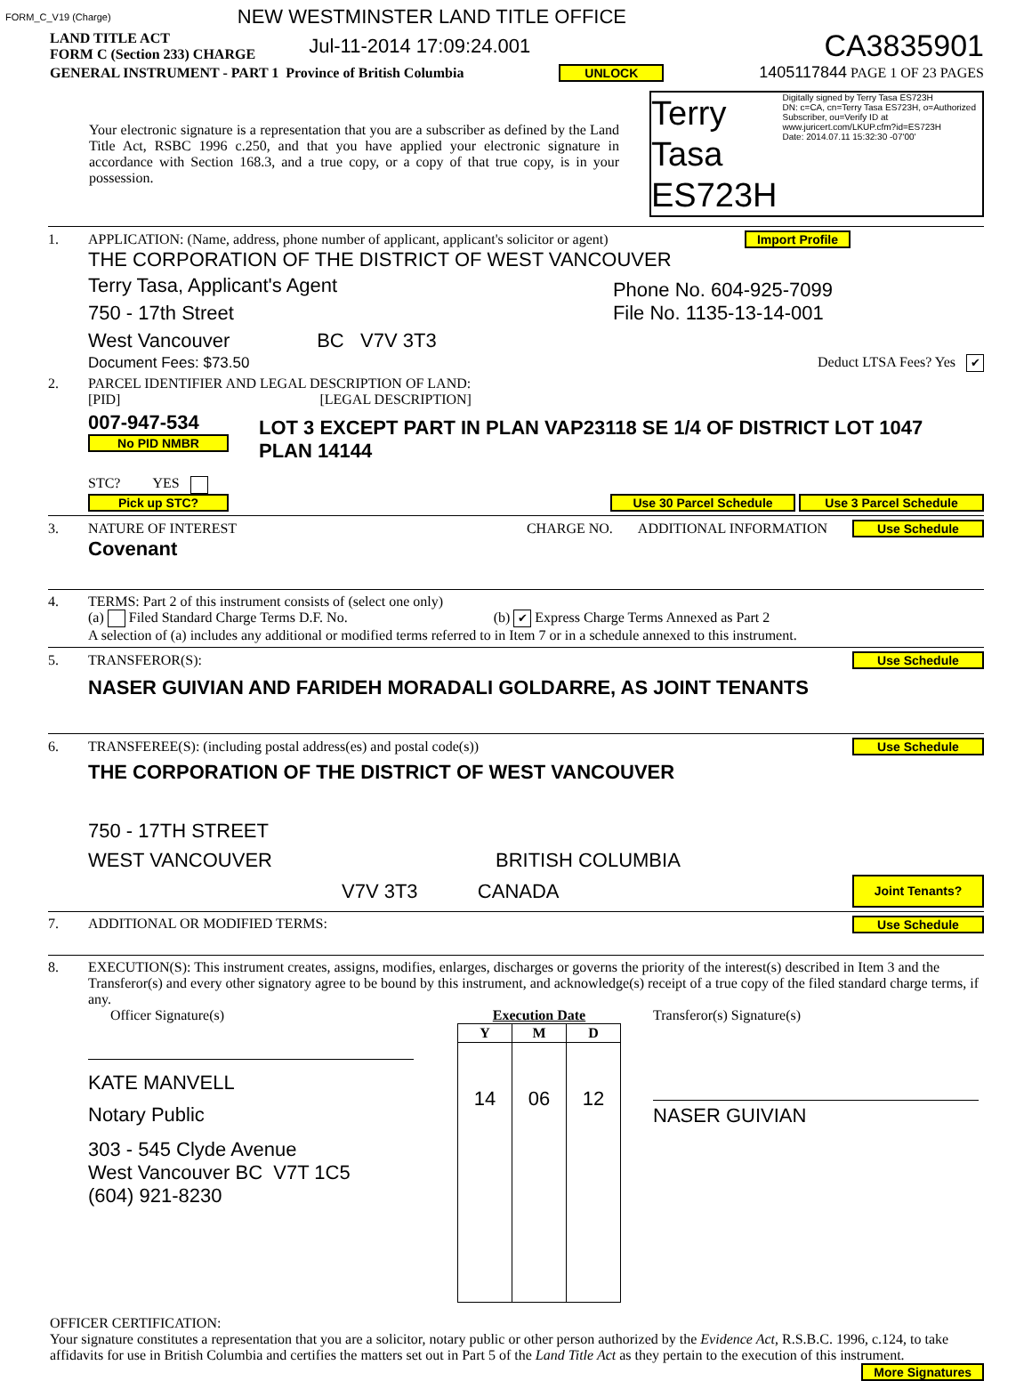FORM_C_V19 (Charge) NEW WESTMINSTER LAND TITLE OFFICE
LAND TITLE ACT
FORM C (Section 233) CHARGE Jul-11-2014 17:09:24.001 CA3835901
GENERAL INSTRUMENT - PART 1 Province of British Columbia UNLOCK 1405117844 PAGE 1 OF 23 PAGES
Your electronic signature is a representation that you are a subscriber as defined by the Land Title Act, RSBC 1996 c.250, and that you have applied your electronic signature in accordance with Section 168.3, and a true copy, or a copy of that true copy, is in your possession.
Terry Tasa
ES723H
Digitally signed by Terry Tasa ES723H
DN: c=CA, cn=Terry Tasa ES723H, o=Authorized Subscriber, ou=Verify ID at www.juricert.com/LKUP.cfm?id=ES723H
Date: 2014.07.11 15:32:30 -07'00'
1. APPLICATION: (Name, address, phone number of applicant, applicant's solicitor or agent) Import Profile
THE CORPORATION OF THE DISTRICT OF WEST VANCOUVER
Terry Tasa, Applicant's Agent
750 - 17th Street
West Vancouver BC V7V 3T3
Phone No. 604-925-7099
File No. 1135-13-14-001
Document Fees: $73.50 Deduct LTSA Fees? Yes ✔
2. PARCEL IDENTIFIER AND LEGAL DESCRIPTION OF LAND:
[PID] [LEGAL DESCRIPTION]
007-947-534
No PID NMBR
LOT 3 EXCEPT PART IN PLAN VAP23118 SE 1/4 OF DISTRICT LOT 1047
PLAN 14144
STC? YES
Pick up STC? Use 30 Parcel Schedule Use 3 Parcel Schedule
3. NATURE OF INTEREST CHARGE NO. ADDITIONAL INFORMATION Use Schedule
Covenant
4. TERMS: Part 2 of this instrument consists of (select one only)
(a) Filed Standard Charge Terms D.F. No. (b) ✔ Express Charge Terms Annexed as Part 2
A selection of (a) includes any additional or modified terms referred to in Item 7 or in a schedule annexed to this instrument.
5. TRANSFEROR(S): Use Schedule
NASER GUIVIAN AND FARIDEH MORADALI GOLDARRE, AS JOINT TENANTS
6. TRANSFEREE(S): (including postal address(es) and postal code(s)) Use Schedule
THE CORPORATION OF THE DISTRICT OF WEST VANCOUVER
750 - 17TH STREET
WEST VANCOUVER BRITISH COLUMBIA
V7V 3T3 CANADA Joint Tenants?
7. ADDITIONAL OR MODIFIED TERMS: Use Schedule
8. EXECUTION(S): This instrument creates, assigns, modifies, enlarges, discharges or governs the priority of the interest(s) described in Item 3 and the Transferor(s) and every other signatory agree to be bound by this instrument, and acknowledge(s) receipt of a true copy of the filed standard charge terms, if any.
Officer Signature(s)
KATE MANVELL
Notary Public
303 - 545 Clyde Avenue
West Vancouver BC V7T 1C5
(604) 921-8230
Execution Date
| Y | M | D |
| --- | --- | --- |
| 14 | 06 | 12 |
Transferor(s) Signature(s)
NASER GUIVIAN
OFFICER CERTIFICATION:
Your signature constitutes a representation that you are a solicitor, notary public or other person authorized by the Evidence Act, R.S.B.C. 1996, c.124, to take affidavits for use in British Columbia and certifies the matters set out in Part 5 of the Land Title Act as they pertain to the execution of this instrument. More Signatures